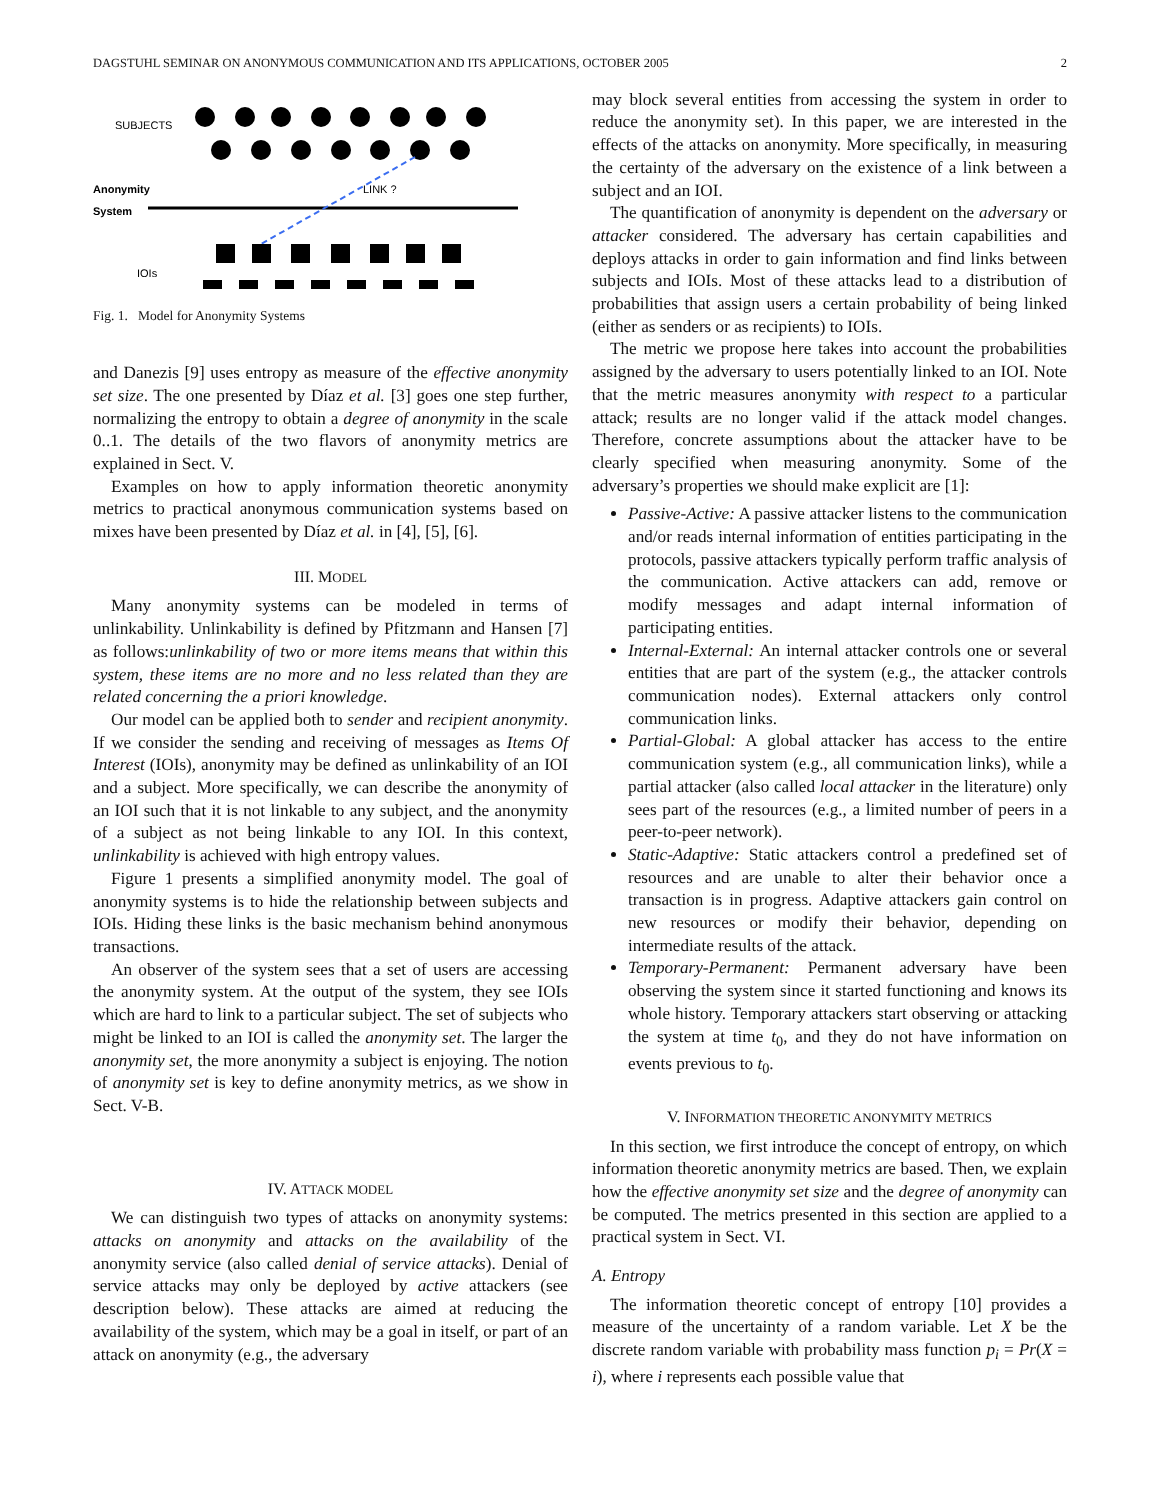DAGSTUHL SEMINAR ON ANONYMOUS COMMUNICATION AND ITS APPLICATIONS, OCTOBER 2005 2
SUBJECTS
Anonymity
System
LINK ?
IOIs
Fig. 1. Model for Anonymity Systems
and Danezis [9] uses entropy as measure of the effective anonymity set size. The one presented by Díaz et al. [3] goes one step further, normalizing the entropy to obtain a degree of anonymity in the scale 0..1. The details of the two flavors of anonymity metrics are explained in Sect. V.
Examples on how to apply information theoretic anonymity metrics to practical anonymous communication systems based on mixes have been presented by Díaz et al. in [4], [5], [6].
III. MODEL
Many anonymity systems can be modeled in terms of unlinkability. Unlinkability is defined by Pfitzmann and Hansen [7] as follows:unlinkability of two or more items means that within this system, these items are no more and no less related than they are related concerning the a priori knowledge.
Our model can be applied both to sender and recipient anonymity. If we consider the sending and receiving of messages as Items Of Interest (IOIs), anonymity may be defined as unlinkability of an IOI and a subject. More specifically, we can describe the anonymity of an IOI such that it is not linkable to any subject, and the anonymity of a subject as not being linkable to any IOI. In this context, unlinkability is achieved with high entropy values.
Figure 1 presents a simplified anonymity model. The goal of anonymity systems is to hide the relationship between subjects and IOIs. Hiding these links is the basic mechanism behind anonymous transactions.
An observer of the system sees that a set of users are accessing the anonymity system. At the output of the system, they see IOIs which are hard to link to a particular subject. The set of subjects who might be linked to an IOI is called the anonymity set. The larger the anonymity set, the more anonymity a subject is enjoying. The notion of anonymity set is key to define anonymity metrics, as we show in Sect. V-B.
IV. ATTACK MODEL
We can distinguish two types of attacks on anonymity systems: attacks on anonymity and attacks on the availability of the anonymity service (also called denial of service attacks). Denial of service attacks may only be deployed by active attackers (see description below). These attacks are aimed at reducing the availability of the system, which may be a goal in itself, or part of an attack on anonymity (e.g., the adversary
may block several entities from accessing the system in order to reduce the anonymity set). In this paper, we are interested in the effects of the attacks on anonymity. More specifically, in measuring the certainty of the adversary on the existence of a link between a subject and an IOI.
The quantification of anonymity is dependent on the adversary or attacker considered. The adversary has certain capabilities and deploys attacks in order to gain information and find links between subjects and IOIs. Most of these attacks lead to a distribution of probabilities that assign users a certain probability of being linked (either as senders or as recipients) to IOIs.
The metric we propose here takes into account the probabilities assigned by the adversary to users potentially linked to an IOI. Note that the metric measures anonymity with respect to a particular attack; results are no longer valid if the attack model changes. Therefore, concrete assumptions about the attacker have to be clearly specified when measuring anonymity. Some of the adversary’s properties we should make explicit are [1]:
Passive-Active: A passive attacker listens to the communication and/or reads internal information of entities participating in the protocols, passive attackers typically perform traffic analysis of the communication. Active attackers can add, remove or modify messages and adapt internal information of participating entities.
Internal-External: An internal attacker controls one or several entities that are part of the system (e.g., the attacker controls communication nodes). External attackers only control communication links.
Partial-Global: A global attacker has access to the entire communication system (e.g., all communication links), while a partial attacker (also called local attacker in the literature) only sees part of the resources (e.g., a limited number of peers in a peer-to-peer network).
Static-Adaptive: Static attackers control a predefined set of resources and are unable to alter their behavior once a transaction is in progress. Adaptive attackers gain control on new resources or modify their behavior, depending on intermediate results of the attack.
Temporary-Permanent: Permanent adversary have been observing the system since it started functioning and knows its whole history. Temporary attackers start observing or attacking the system at time t<sub>0</sub>, and they do not have information on events previous to t<sub>0</sub>.
V. INFORMATION THEORETIC ANONYMITY METRICS
In this section, we first introduce the concept of entropy, on which information theoretic anonymity metrics are based. Then, we explain how the effective anonymity set size and the degree of anonymity can be computed. The metrics presented in this section are applied to a practical system in Sect. VI.
A. Entropy
The information theoretic concept of entropy [10] provides a measure of the uncertainty of a random variable. Let X be the discrete random variable with probability mass function p<sub>i</sub> = Pr(X = i), where i represents each possible value that